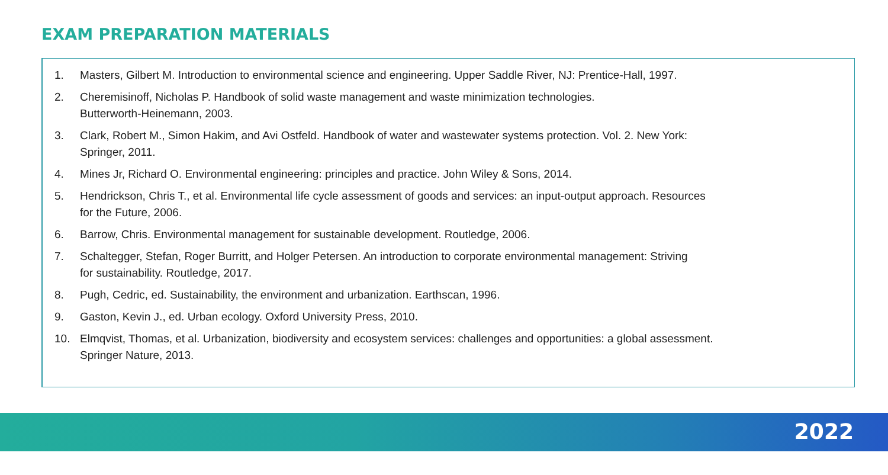EXAM PREPARATION MATERIALS
1. Masters, Gilbert M. Introduction to environmental science and engineering. Upper Saddle River, NJ: Prentice-Hall, 1997.
2. Cheremisinoff, Nicholas P. Handbook of solid waste management and waste minimization technologies.
Butterworth-Heinemann, 2003.
3. Clark, Robert M., Simon Hakim, and Avi Ostfeld. Handbook of water and wastewater systems protection. Vol. 2. New York:
Springer, 2011.
4. Mines Jr, Richard O. Environmental engineering: principles and practice. John Wiley & Sons, 2014.
5. Hendrickson, Chris T., et al. Environmental life cycle assessment of goods and services: an input-output approach. Resources
for the Future, 2006.
6. Barrow, Chris. Environmental management for sustainable development. Routledge, 2006.
7. Schaltegger, Stefan, Roger Burritt, and Holger Petersen. An introduction to corporate environmental management: Striving
for sustainability. Routledge, 2017.
8. Pugh, Cedric, ed. Sustainability, the environment and urbanization. Earthscan, 1996.
9. Gaston, Kevin J., ed. Urban ecology. Oxford University Press, 2010.
10. Elmqvist, Thomas, et al. Urbanization, biodiversity and ecosystem services: challenges and opportunities: a global assessment.
Springer Nature, 2013.
2022